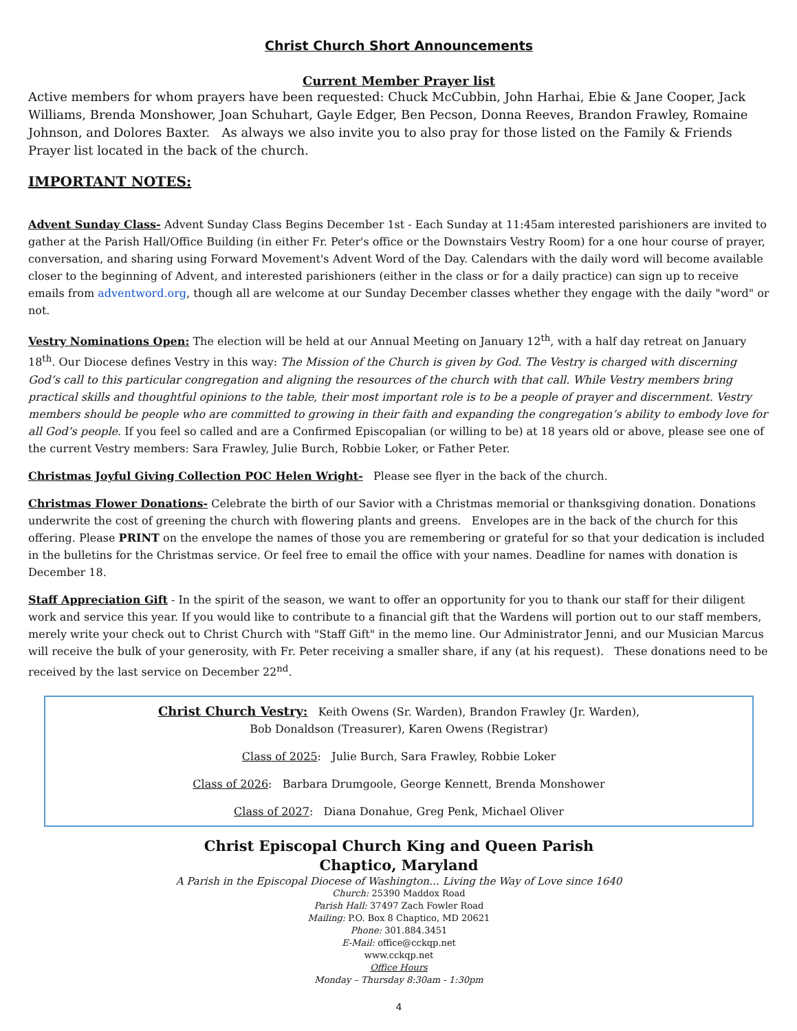Christ Church Short Announcements
Current Member Prayer list
Active members for whom prayers have been requested: Chuck McCubbin, John Harhai, Ebie & Jane Cooper, Jack Williams, Brenda Monshower, Joan Schuhart, Gayle Edger, Ben Pecson, Donna Reeves, Brandon Frawley, Romaine Johnson, and Dolores Baxter. As always we also invite you to also pray for those listed on the Family & Friends Prayer list located in the back of the church.
IMPORTANT NOTES:
Advent Sunday Class- Advent Sunday Class Begins December 1st - Each Sunday at 11:45am interested parishioners are invited to gather at the Parish Hall/Office Building (in either Fr. Peter's office or the Downstairs Vestry Room) for a one hour course of prayer, conversation, and sharing using Forward Movement's Advent Word of the Day. Calendars with the daily word will become available closer to the beginning of Advent, and interested parishioners (either in the class or for a daily practice) can sign up to receive emails from adventword.org, though all are welcome at our Sunday December classes whether they engage with the daily "word" or not.
Vestry Nominations Open: The election will be held at our Annual Meeting on January 12<sup>th</sup>, with a half day retreat on January 18<sup>th</sup>. Our Diocese defines Vestry in this way: The Mission of the Church is given by God. The Vestry is charged with discerning God’s call to this particular congregation and aligning the resources of the church with that call. While Vestry members bring practical skills and thoughtful opinions to the table, their most important role is to be a people of prayer and discernment. Vestry members should be people who are committed to growing in their faith and expanding the congregation’s ability to embody love for all God’s people. If you feel so called and are a Confirmed Episcopalian (or willing to be) at 18 years old or above, please see one of the current Vestry members: Sara Frawley, Julie Burch, Robbie Loker, or Father Peter.
Christmas Joyful Giving Collection POC Helen Wright- Please see flyer in the back of the church.
Christmas Flower Donations- Celebrate the birth of our Savior with a Christmas memorial or thanksgiving donation. Donations underwrite the cost of greening the church with flowering plants and greens. Envelopes are in the back of the church for this offering. Please PRINT on the envelope the names of those you are remembering or grateful for so that your dedication is included in the bulletins for the Christmas service. Or feel free to email the office with your names. Deadline for names with donation is December 18.
Staff Appreciation Gift - In the spirit of the season, we want to offer an opportunity for you to thank our staff for their diligent work and service this year. If you would like to contribute to a financial gift that the Wardens will portion out to our staff members, merely write your check out to Christ Church with "Staff Gift" in the memo line. Our Administrator Jenni, and our Musician Marcus will receive the bulk of your generosity, with Fr. Peter receiving a smaller share, if any (at his request). These donations need to be received by the last service on December 22<sup>nd</sup>.
Christ Church Vestry: Keith Owens (Sr. Warden), Brandon Frawley (Jr. Warden),
Bob Donaldson (Treasurer), Karen Owens (Registrar)
Class of 2025: Julie Burch, Sara Frawley, Robbie Loker
Class of 2026: Barbara Drumgoole, George Kennett, Brenda Monshower
Class of 2027: Diana Donahue, Greg Penk, Michael Oliver
Christ Episcopal Church King and Queen Parish
Chaptico, Maryland
A Parish in the Episcopal Diocese of Washington… Living the Way of Love since 1640
Church: 25390 Maddox Road
Parish Hall: 37497 Zach Fowler Road
Mailing: P.O. Box 8 Chaptico, MD 20621
Phone: 301.884.3451
E-Mail: office@cckqp.net
www.cckqp.net
Office Hours
Monday – Thursday 8:30am - 1:30pm
4